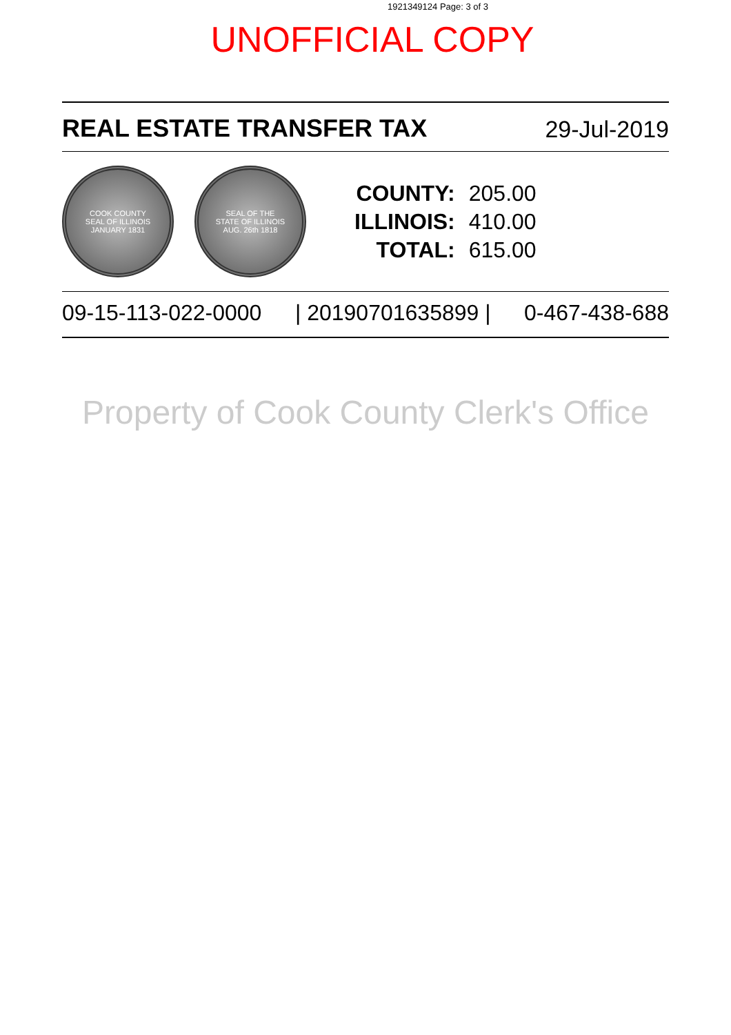1921349124 Page: 3 of 3
UNOFFICIAL COPY
REAL ESTATE TRANSFER TAX 29-Jul-2019
COOK COUNTY
SEAL OF ILLINOIS
JANUARY 1831
SEAL OF THE
STATE OF ILLINOIS
AUG. 26th 1818
| COUNTY: | 205.00 |
| ILLINOIS: | 410.00 |
| TOTAL: | 615.00 |
09-15-113-022-0000 | 20190701635899 | 0-467-438-688
Property of Cook County Clerk's Office